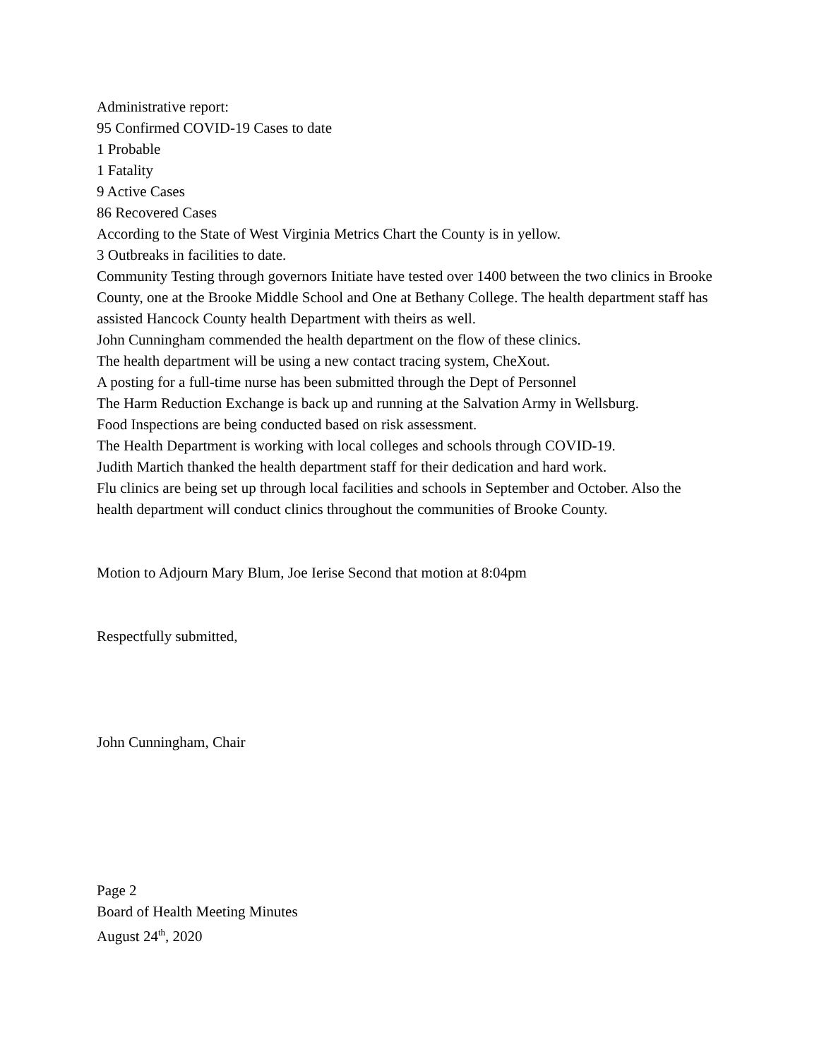Administrative report:
95 Confirmed COVID-19 Cases to date
1 Probable
1 Fatality
9 Active Cases
86 Recovered Cases
According to the State of West Virginia Metrics Chart the County is in yellow.
3 Outbreaks in facilities to date.
Community Testing through governors Initiate have tested over 1400 between the two clinics in Brooke County, one at the Brooke Middle School and One at Bethany College. The health department staff has assisted Hancock County health Department with theirs as well.
John Cunningham commended the health department on the flow of these clinics.
The health department will be using a new contact tracing system, CheXout.
A posting for a full-time nurse has been submitted through the Dept of Personnel
The Harm Reduction Exchange is back up and running at the Salvation Army in Wellsburg.
Food Inspections are being conducted based on risk assessment.
The Health Department is working with local colleges and schools through COVID-19.
Judith Martich thanked the health department staff for their dedication and hard work.
Flu clinics are being set up through local facilities and schools in September and October. Also the health department will conduct clinics throughout the communities of Brooke County.
Motion to Adjourn Mary Blum, Joe Ierise Second that motion at 8:04pm
Respectfully submitted,
John Cunningham, Chair
Page 2
Board of Health Meeting Minutes
August 24<sup>th</sup>, 2020